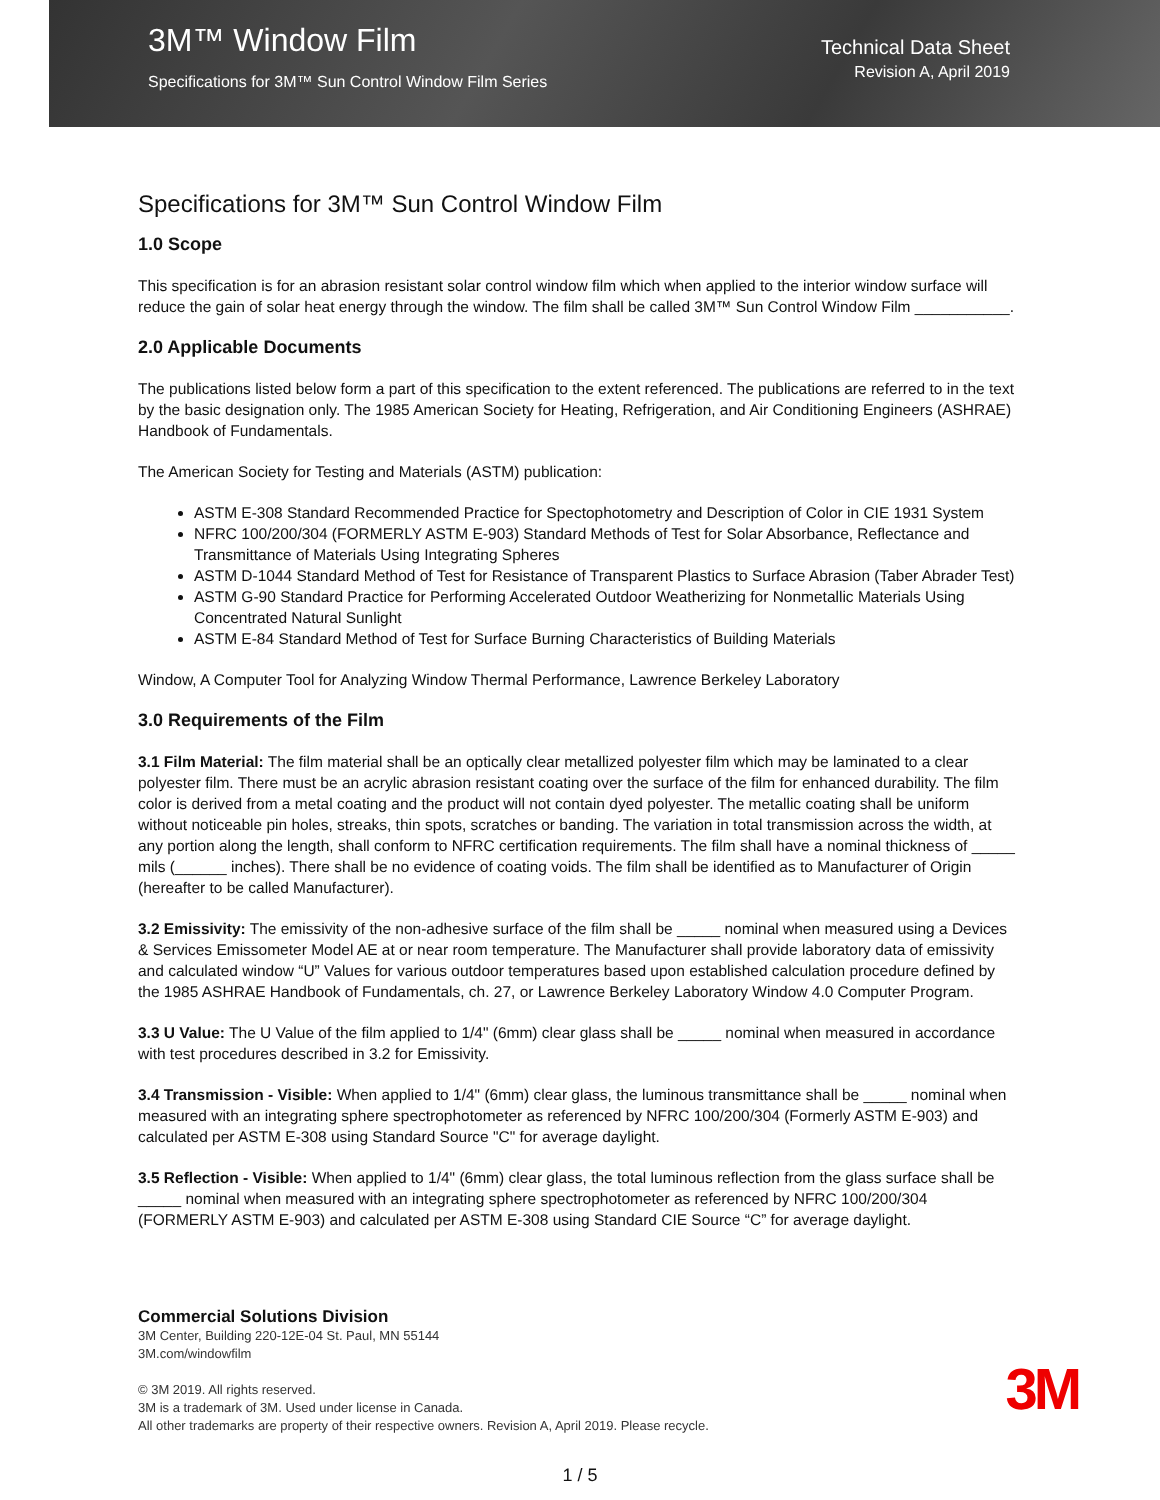3M™ Window Film
Specifications for 3M™ Sun Control Window Film Series
Technical Data Sheet
Revision A, April 2019
Specifications for 3M™ Sun Control Window Film
1.0 Scope
This specification is for an abrasion resistant solar control window film which when applied to the interior window surface will reduce the gain of solar heat energy through the window. The film shall be called 3M™ Sun Control Window Film ___________.
2.0 Applicable Documents
The publications listed below form a part of this specification to the extent referenced. The publications are referred to in the text by the basic designation only. The 1985 American Society for Heating, Refrigeration, and Air Conditioning Engineers (ASHRAE) Handbook of Fundamentals.
The American Society for Testing and Materials (ASTM) publication:
ASTM E-308 Standard Recommended Practice for Spectophotometry and Description of Color in CIE 1931 System
NFRC 100/200/304 (FORMERLY ASTM E-903) Standard Methods of Test for Solar Absorbance, Reflectance and Transmittance of Materials Using Integrating Spheres
ASTM D-1044 Standard Method of Test for Resistance of Transparent Plastics to Surface Abrasion (Taber Abrader Test)
ASTM G-90 Standard Practice for Performing Accelerated Outdoor Weatherizing for Nonmetallic Materials Using Concentrated Natural Sunlight
ASTM E-84 Standard Method of Test for Surface Burning Characteristics of Building Materials
Window, A Computer Tool for Analyzing Window Thermal Performance, Lawrence Berkeley Laboratory
3.0 Requirements of the Film
3.1 Film Material: The film material shall be an optically clear metallized polyester film which may be laminated to a clear polyester film. There must be an acrylic abrasion resistant coating over the surface of the film for enhanced durability. The film color is derived from a metal coating and the product will not contain dyed polyester. The metallic coating shall be uniform without noticeable pin holes, streaks, thin spots, scratches or banding. The variation in total transmission across the width, at any portion along the length, shall conform to NFRC certification requirements. The film shall have a nominal thickness of _____ mils (______ inches). There shall be no evidence of coating voids. The film shall be identified as to Manufacturer of Origin (hereafter to be called Manufacturer).
3.2 Emissivity: The emissivity of the non-adhesive surface of the film shall be _____ nominal when measured using a Devices & Services Emissometer Model AE at or near room temperature. The Manufacturer shall provide laboratory data of emissivity and calculated window “U” Values for various outdoor temperatures based upon established calculation procedure defined by the 1985 ASHRAE Handbook of Fundamentals, ch. 27, or Lawrence Berkeley Laboratory Window 4.0 Computer Program.
3.3 U Value: The U Value of the film applied to 1/4" (6mm) clear glass shall be _____ nominal when measured in accordance with test procedures described in 3.2 for Emissivity.
3.4 Transmission - Visible: When applied to 1/4" (6mm) clear glass, the luminous transmittance shall be _____ nominal when measured with an integrating sphere spectrophotometer as referenced by NFRC 100/200/304 (Formerly ASTM E-903) and calculated per ASTM E-308 using Standard Source "C" for average daylight.
3.5 Reflection - Visible: When applied to 1/4" (6mm) clear glass, the total luminous reflection from the glass surface shall be _____ nominal when measured with an integrating sphere spectrophotometer as referenced by NFRC 100/200/304 (FORMERLY ASTM E-903) and calculated per ASTM E-308 using Standard CIE Source “C” for average daylight.
Commercial Solutions Division
3M Center, Building 220-12E-04 St. Paul, MN 55144
3M.com/windowfilm
© 3M 2019. All rights reserved.
3M is a trademark of 3M. Used under license in Canada.
All other trademarks are property of their respective owners. Revision A, April 2019. Please recycle.
3M
1 / 5